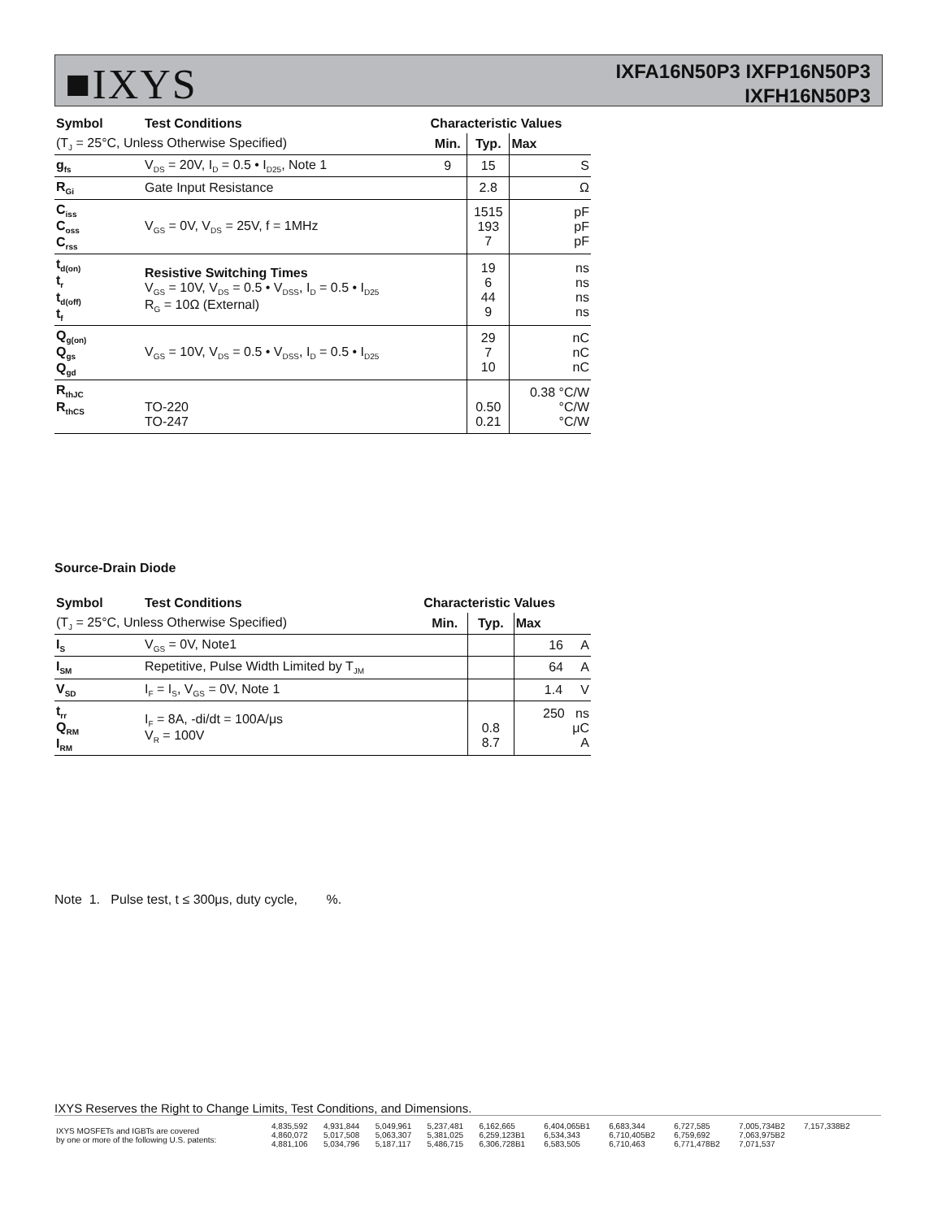■IXYS
IXFA16N50P3 IXFP16N50P3
IXFH16N50P3
| Symbol | Test Conditions | Characteristic Values | | |
| --- | --- | --- | --- | --- |
| (T<sub>J</sub> = 25°C, Unless Otherwise Specified) | | Min. | Typ. | Max |
| g<sub>fs</sub> | V<sub>DS</sub> = 20V, I<sub>D</sub> = 0.5 • I<sub>D25</sub>, Note 1 | 9 | 15 | S |
| R<sub>Gi</sub> | Gate Input Resistance | | 2.8 | Ω |
| C<sub>iss</sub> C<sub>oss</sub> C<sub>rss</sub> | V<sub>GS</sub> = 0V, V<sub>DS</sub> = 25V, f = 1MHz | | 1515 193 7 | pF pF pF |
| t<sub>d(on)</sub> t<sub>r</sub> t<sub>d(off)</sub> t<sub>f</sub> | Resistive Switching Times V<sub>GS</sub> = 10V, V<sub>DS</sub> = 0.5 • V<sub>DSS</sub>, I<sub>D</sub> = 0.5 • I<sub>D25</sub> R<sub>G</sub> = 10Ω (External) | | 19 6 44 9 | ns ns ns ns |
| Q<sub>g(on)</sub> Q<sub>gs</sub> Q<sub>gd</sub> | V<sub>GS</sub> = 10V, V<sub>DS</sub> = 0.5 • V<sub>DSS</sub>, I<sub>D</sub> = 0.5 • I<sub>D25</sub> | | 29 7 10 | nC nC nC |
| R<sub>thJC</sub> R<sub>thCS</sub> | TO-220 TO-247 | | 0.50 0.21 | 0.38 °C/W °C/W °C/W |
Source-Drain Diode
| Symbol | Test Conditions | Characteristic Values | | |
| --- | --- | --- | --- | --- |
| (T<sub>J</sub> = 25°C, Unless Otherwise Specified) | | Min. | Typ. | Max |
| I<sub>S</sub> | V<sub>GS</sub> = 0V, Note1 | | | 16 A |
| I<sub>SM</sub> | Repetitive, Pulse Width Limited by T<sub>JM</sub> | | | 64 A |
| V<sub>SD</sub> | I<sub>F</sub> = I<sub>S</sub>, V<sub>GS</sub> = 0V, Note 1 | | | 1.4 V |
| t<sub>rr</sub> Q<sub>RM</sub> I<sub>RM</sub> | I<sub>F</sub> = 8A, -di/dt = 100A/μs V<sub>R</sub> = 100V | | 0.8 8.7 | 250 ns μC A |
Note 1. Pulse test, t ≤ 300μs, duty cycle, %.
IXYS Reserves the Right to Change Limits, Test Conditions, and Dimensions.
| IXYS MOSFETs and IGBTs are covered by one or more of the following U.S. patents: | 4,835,592 4,860,072 4,881,106 | 4,931,844 5,017,508 5,034,796 | 5,049,961 5,063,307 5,187,117 | 5,237,481 5,381,025 5,486,715 | 6,162,665 6,259,123B1 6,306,728B1 | 6,404,065B1 6,534,343 6,583,505 | 6,683,344 6,710,405B2 6,710,463 | 6,727,585 6,759,692 6,771,478B2 | 7,005,734B2 7,063,975B2 7,071,537 | 7,157,338B2 |